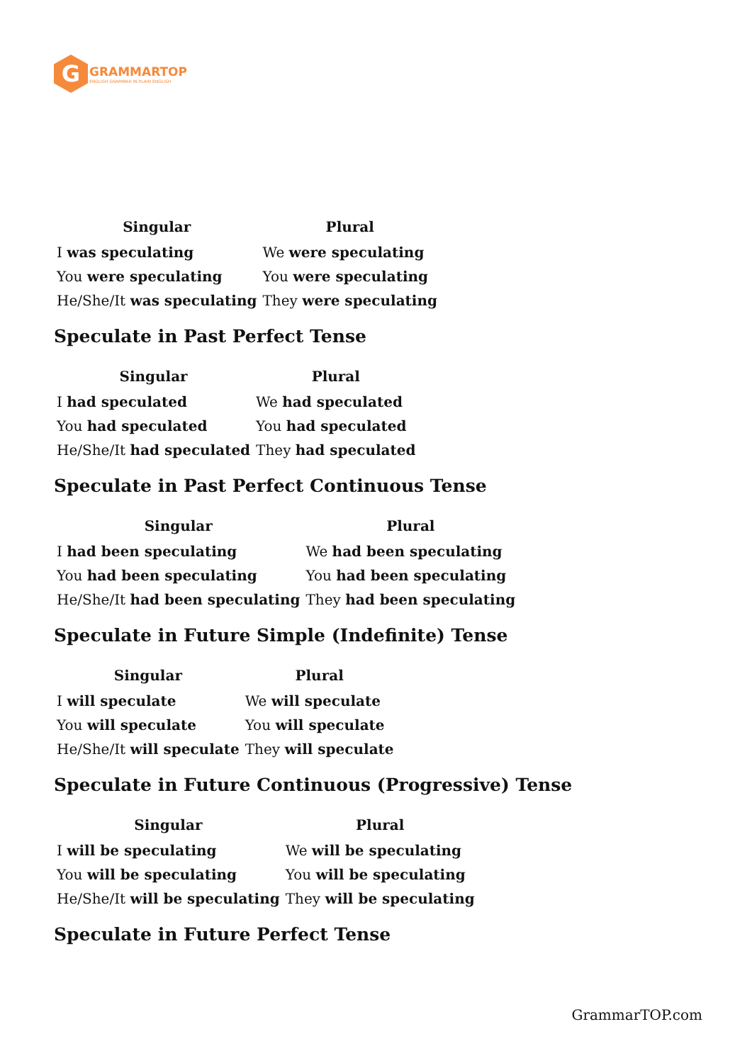G
GRAMMARTOP
ENGLISH GRAMMAR IN PLAIN ENGLISH
| Singular | Plural |
| --- | --- |
| I was speculating | We were speculating |
| You were speculating | You were speculating |
| He/She/It was speculating | They were speculating |
Speculate in Past Perfect Tense
| Singular | Plural |
| --- | --- |
| I had speculated | We had speculated |
| You had speculated | You had speculated |
| He/She/It had speculated | They had speculated |
Speculate in Past Perfect Continuous Tense
| Singular | Plural |
| --- | --- |
| I had been speculating | We had been speculating |
| You had been speculating | You had been speculating |
| He/She/It had been speculating | They had been speculating |
Speculate in Future Simple (Indefinite) Tense
| Singular | Plural |
| --- | --- |
| I will speculate | We will speculate |
| You will speculate | You will speculate |
| He/She/It will speculate | They will speculate |
Speculate in Future Continuous (Progressive) Tense
| Singular | Plural |
| --- | --- |
| I will be speculating | We will be speculating |
| You will be speculating | You will be speculating |
| He/She/It will be speculating | They will be speculating |
Speculate in Future Perfect Tense
GrammarTOP.com